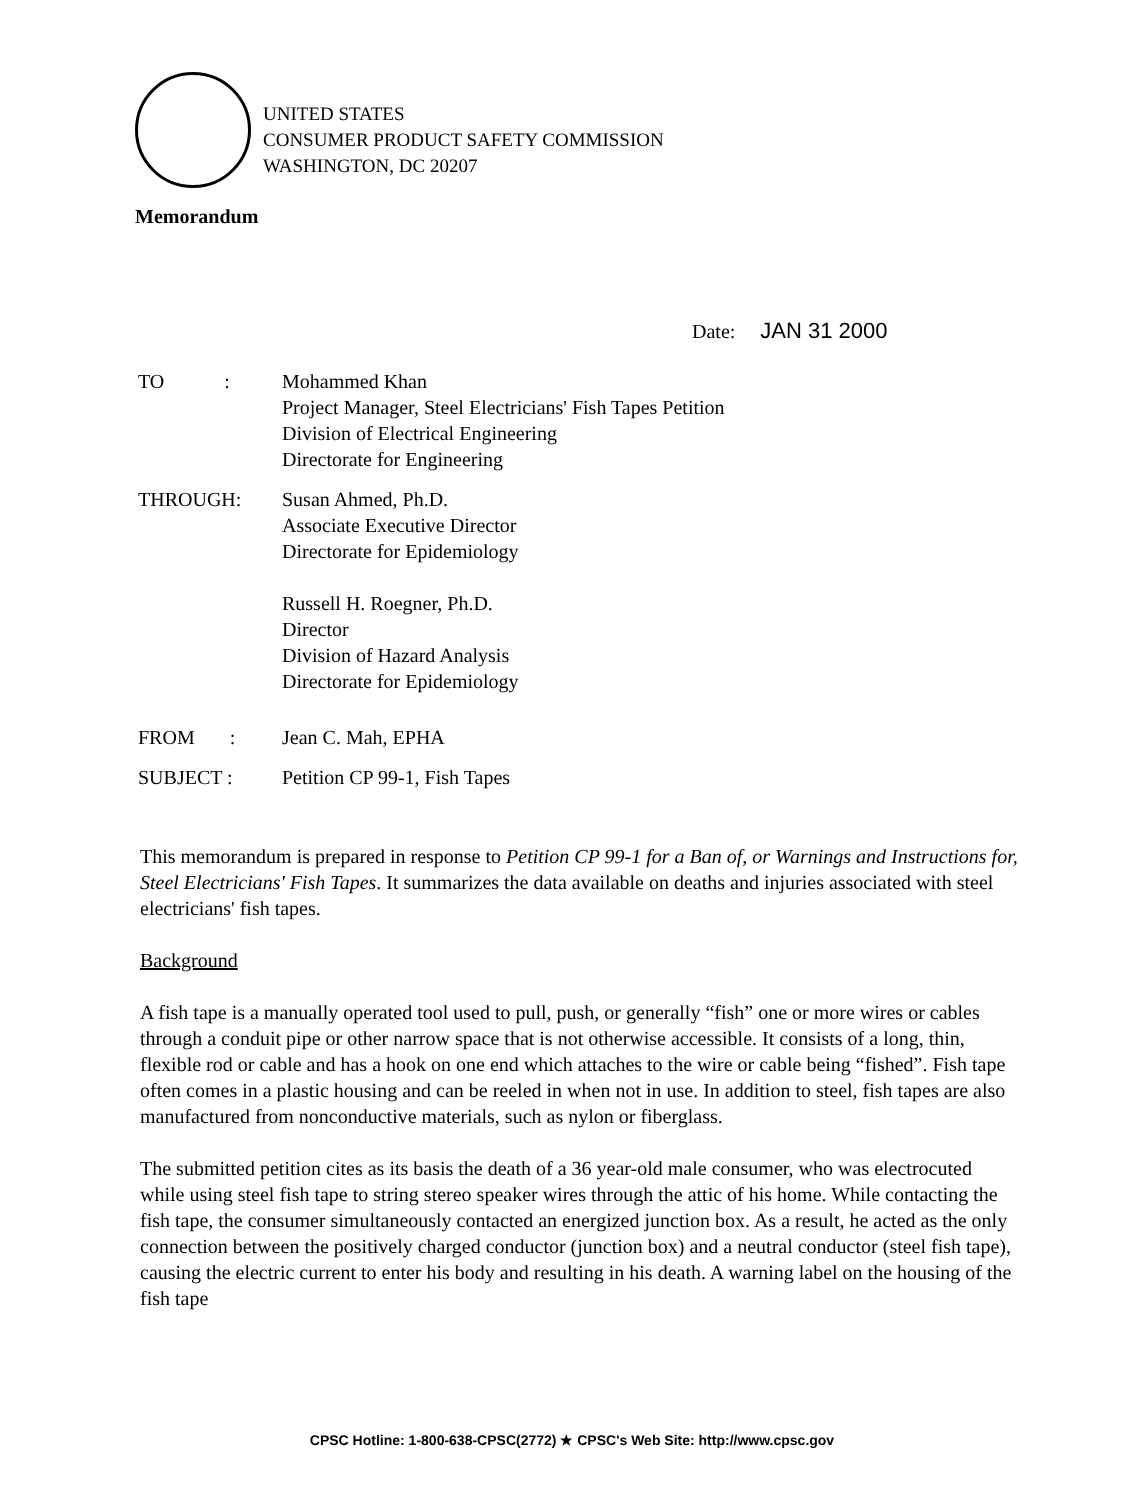UNITED STATES
CONSUMER PRODUCT SAFETY COMMISSION
WASHINGTON, DC 20207
Memorandum
Date: JAN 31 2000
TO :
Mohammed Khan
Project Manager, Steel Electricians' Fish Tapes Petition
Division of Electrical Engineering
Directorate for Engineering
THROUGH: Susan Ahmed, Ph.D.
Associate Executive Director
Directorate for Epidemiology
Russell H. Roegner, Ph.D.
Director
Division of Hazard Analysis
Directorate for Epidemiology
FROM : Jean C. Mah, EPHA
SUBJECT : Petition CP 99-1, Fish Tapes
This memorandum is prepared in response to Petition CP 99-1 for a Ban of, or Warnings and Instructions for, Steel Electricians' Fish Tapes. It summarizes the data available on deaths and injuries associated with steel electricians' fish tapes.
Background
A fish tape is a manually operated tool used to pull, push, or generally “fish” one or more wires or cables through a conduit pipe or other narrow space that is not otherwise accessible. It consists of a long, thin, flexible rod or cable and has a hook on one end which attaches to the wire or cable being “fished”. Fish tape often comes in a plastic housing and can be reeled in when not in use. In addition to steel, fish tapes are also manufactured from nonconductive materials, such as nylon or fiberglass.
The submitted petition cites as its basis the death of a 36 year-old male consumer, who was electrocuted while using steel fish tape to string stereo speaker wires through the attic of his home. While contacting the fish tape, the consumer simultaneously contacted an energized junction box. As a result, he acted as the only connection between the positively charged conductor (junction box) and a neutral conductor (steel fish tape), causing the electric current to enter his body and resulting in his death. A warning label on the housing of the fish tape
CPSC Hotline: 1-800-638-CPSC(2772) ★ CPSC's Web Site: http://www.cpsc.gov